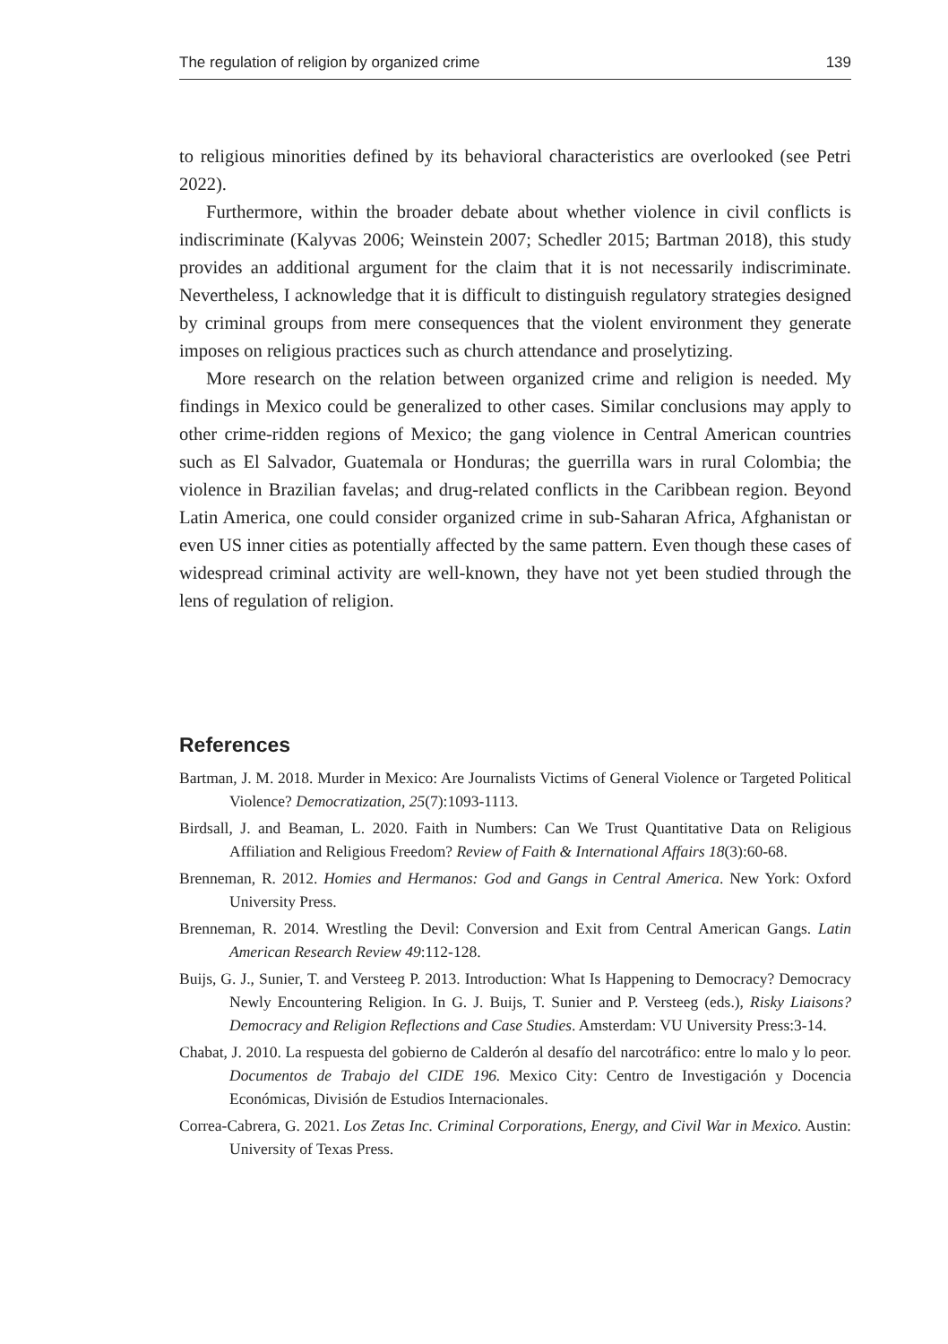The regulation of religion by organized crime 139
to religious minorities defined by its behavioral characteristics are overlooked (see Petri 2022).
Furthermore, within the broader debate about whether violence in civil conflicts is indiscriminate (Kalyvas 2006; Weinstein 2007; Schedler 2015; Bartman 2018), this study provides an additional argument for the claim that it is not necessarily indiscriminate. Nevertheless, I acknowledge that it is difficult to distinguish regulatory strategies designed by criminal groups from mere consequences that the violent environment they generate imposes on religious practices such as church attendance and proselytizing.
More research on the relation between organized crime and religion is needed. My findings in Mexico could be generalized to other cases. Similar conclusions may apply to other crime-ridden regions of Mexico; the gang violence in Central American countries such as El Salvador, Guatemala or Honduras; the guerrilla wars in rural Colombia; the violence in Brazilian favelas; and drug-related conflicts in the Caribbean region. Beyond Latin America, one could consider organized crime in sub-Saharan Africa, Afghanistan or even US inner cities as potentially affected by the same pattern. Even though these cases of widespread criminal activity are well-known, they have not yet been studied through the lens of regulation of religion.
References
Bartman, J. M. 2018. Murder in Mexico: Are Journalists Victims of General Violence or Targeted Political Violence? Democratization, 25(7):1093-1113.
Birdsall, J. and Beaman, L. 2020. Faith in Numbers: Can We Trust Quantitative Data on Religious Affiliation and Religious Freedom? Review of Faith & International Affairs 18(3):60-68.
Brenneman, R. 2012. Homies and Hermanos: God and Gangs in Central America. New York: Oxford University Press.
Brenneman, R. 2014. Wrestling the Devil: Conversion and Exit from Central American Gangs. Latin American Research Review 49:112-128.
Buijs, G. J., Sunier, T. and Versteeg P. 2013. Introduction: What Is Happening to Democracy? Democracy Newly Encountering Religion. In G. J. Buijs, T. Sunier and P. Versteeg (eds.), Risky Liaisons? Democracy and Religion Reflections and Case Studies. Amsterdam: VU University Press:3-14.
Chabat, J. 2010. La respuesta del gobierno de Calderón al desafío del narcotráfico: entre lo malo y lo peor. Documentos de Trabajo del CIDE 196. Mexico City: Centro de Investigación y Docencia Económicas, División de Estudios Internacionales.
Correa-Cabrera, G. 2021. Los Zetas Inc. Criminal Corporations, Energy, and Civil War in Mexico. Austin: University of Texas Press.